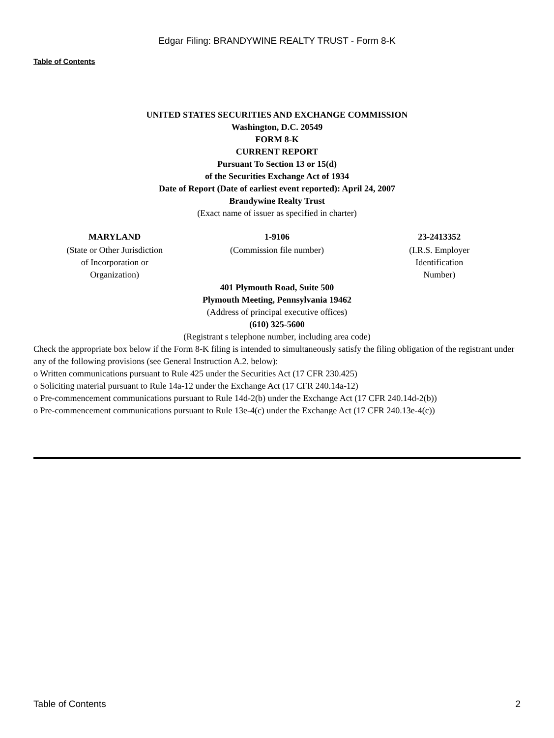Edgar Filing: BRANDYWINE REALTY TRUST - Form 8-K
Table of Contents
UNITED STATES SECURITIES AND EXCHANGE COMMISSION
Washington, D.C. 20549
FORM 8-K
CURRENT REPORT
Pursuant To Section 13 or 15(d)
of the Securities Exchange Act of 1934
Date of Report (Date of earliest event reported): April 24, 2007
Brandywine Realty Trust
(Exact name of issuer as specified in charter)
| MARYLAND | 1-9106 | 23-2413352 |
| (State or Other Jurisdiction of Incorporation or Organization) | (Commission file number) | (I.R.S. Employer Identification Number) |
401 Plymouth Road, Suite 500
Plymouth Meeting, Pennsylvania 19462
(Address of principal executive offices)
(610) 325-5600
(Registrant s telephone number, including area code)
Check the appropriate box below if the Form 8-K filing is intended to simultaneously satisfy the filing obligation of the registrant under any of the following provisions (see General Instruction A.2. below):
o Written communications pursuant to Rule 425 under the Securities Act (17 CFR 230.425)
o Soliciting material pursuant to Rule 14a-12 under the Exchange Act (17 CFR 240.14a-12)
o Pre-commencement communications pursuant to Rule 14d-2(b) under the Exchange Act (17 CFR 240.14d-2(b))
o Pre-commencement communications pursuant to Rule 13e-4(c) under the Exchange Act (17 CFR 240.13e-4(c))
Table of Contents 2